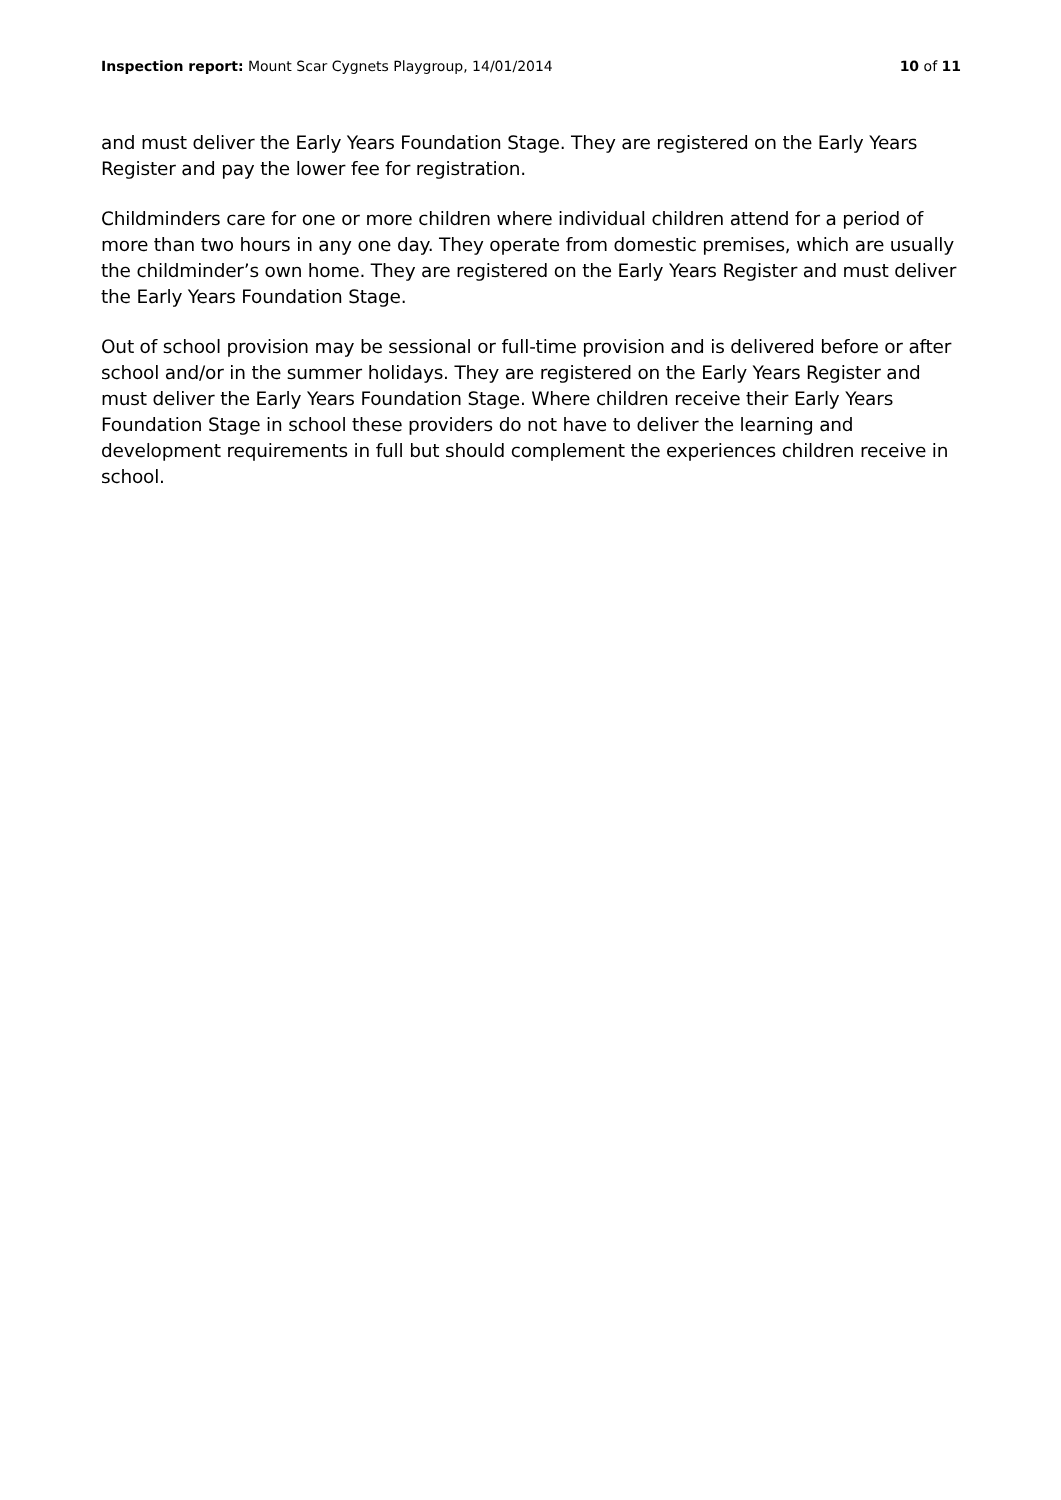Inspection report: Mount Scar Cygnets Playgroup, 14/01/2014 10 of 11
and must deliver the Early Years Foundation Stage. They are registered on the Early Years Register and pay the lower fee for registration.
Childminders care for one or more children where individual children attend for a period of more than two hours in any one day. They operate from domestic premises, which are usually the childminder’s own home. They are registered on the Early Years Register and must deliver the Early Years Foundation Stage.
Out of school provision may be sessional or full-time provision and is delivered before or after school and/or in the summer holidays. They are registered on the Early Years Register and must deliver the Early Years Foundation Stage. Where children receive their Early Years Foundation Stage in school these providers do not have to deliver the learning and development requirements in full but should complement the experiences children receive in school.